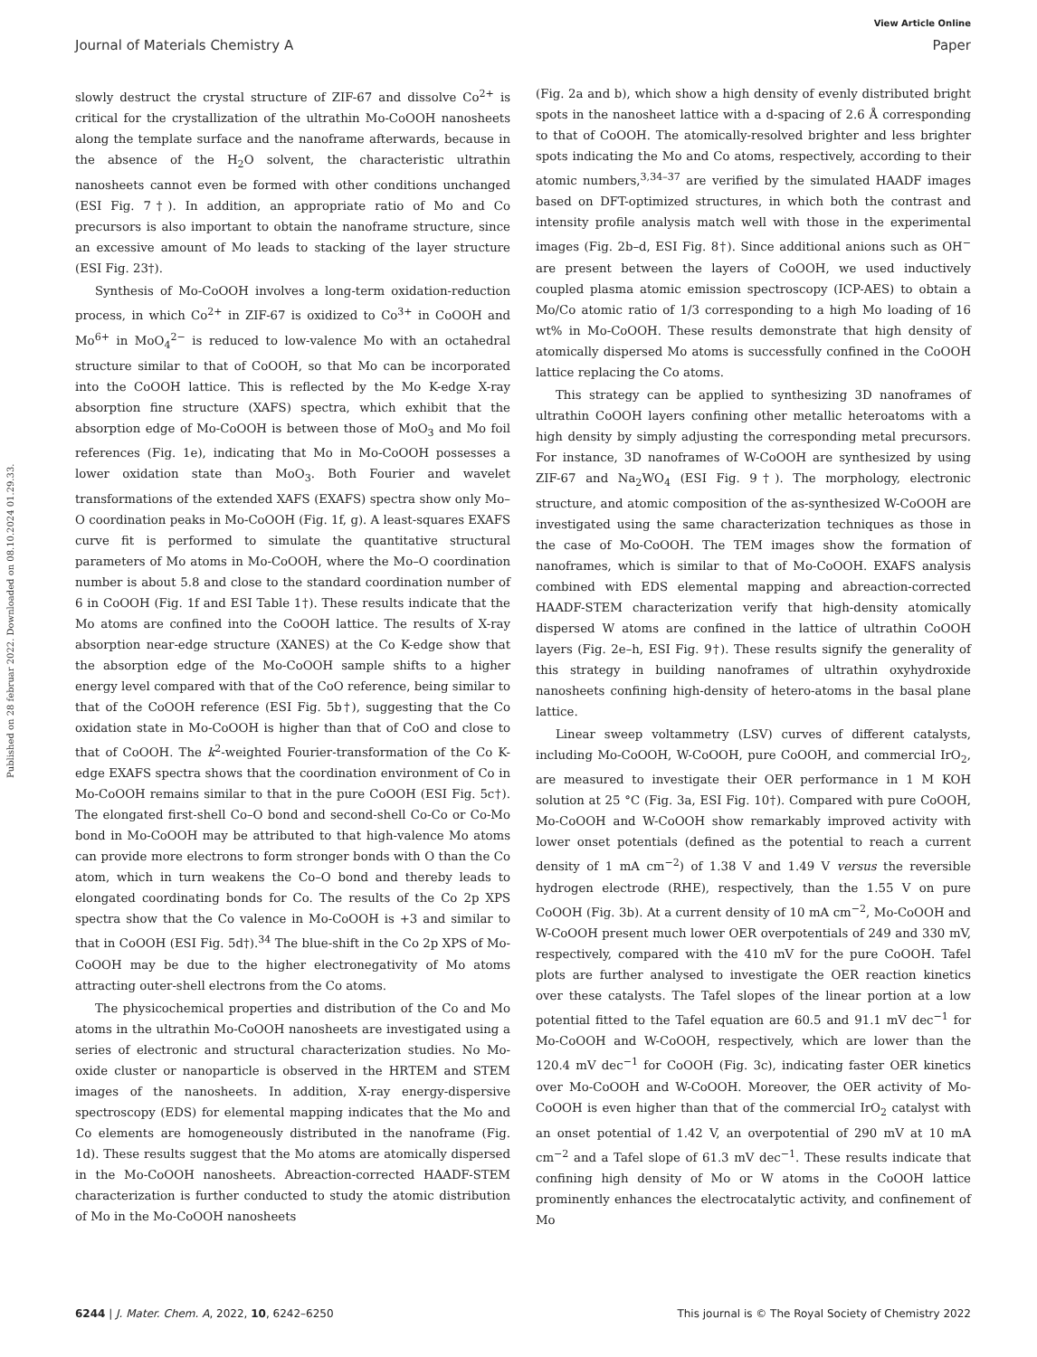View Article Online
Journal of Materials Chemistry A Paper
Published on 28 februar 2022. Downloaded on 08.10.2024 01.29.33.
slowly destruct the crystal structure of ZIF-67 and dissolve Co<sup>2+</sup> is critical for the crystallization of the ultrathin Mo-CoOOH nanosheets along the template surface and the nanoframe afterwards, because in the absence of the H<sub>2</sub>O solvent, the characteristic ultrathin nanosheets cannot even be formed with other conditions unchanged (ESI Fig. 7†). In addition, an appropriate ratio of Mo and Co precursors is also important to obtain the nanoframe structure, since an excessive amount of Mo leads to stacking of the layer structure (ESI Fig. 23†).
Synthesis of Mo-CoOOH involves a long-term oxidation-reduction process, in which Co<sup>2+</sup> in ZIF-67 is oxidized to Co<sup>3+</sup> in CoOOH and Mo<sup>6+</sup> in MoO<sub>4</sub><sup>2−</sup> is reduced to low-valence Mo with an octahedral structure similar to that of CoOOH, so that Mo can be incorporated into the CoOOH lattice. This is reflected by the Mo K-edge X-ray absorption fine structure (XAFS) spectra, which exhibit that the absorption edge of Mo-CoOOH is between those of MoO<sub>3</sub> and Mo foil references (Fig. 1e), indicating that Mo in Mo-CoOOH possesses a lower oxidation state than MoO<sub>3</sub>. Both Fourier and wavelet transformations of the extended XAFS (EXAFS) spectra show only Mo–O coordination peaks in Mo-CoOOH (Fig. 1f, g). A least-squares EXAFS curve fit is performed to simulate the quantitative structural parameters of Mo atoms in Mo-CoOOH, where the Mo–O coordination number is about 5.8 and close to the standard coordination number of 6 in CoOOH (Fig. 1f and ESI Table 1†). These results indicate that the Mo atoms are confined into the CoOOH lattice. The results of X-ray absorption near-edge structure (XANES) at the Co K-edge show that the absorption edge of the Mo-CoOOH sample shifts to a higher energy level compared with that of the CoO reference, being similar to that of the CoOOH reference (ESI Fig. 5b†), suggesting that the Co oxidation state in Mo-CoOOH is higher than that of CoO and close to that of CoOOH. The k<sup>2</sup>-weighted Fourier-transformation of the Co K-edge EXAFS spectra shows that the coordination environment of Co in Mo-CoOOH remains similar to that in the pure CoOOH (ESI Fig. 5c†). The elongated first-shell Co–O bond and second-shell Co-Co or Co-Mo bond in Mo-CoOOH may be attributed to that high-valence Mo atoms can provide more electrons to form stronger bonds with O than the Co atom, which in turn weakens the Co–O bond and thereby leads to elongated coordinating bonds for Co. The results of the Co 2p XPS spectra show that the Co valence in Mo-CoOOH is +3 and similar to that in CoOOH (ESI Fig. 5d†).<sup>34</sup> The blue-shift in the Co 2p XPS of Mo-CoOOH may be due to the higher electronegativity of Mo atoms attracting outer-shell electrons from the Co atoms.
The physicochemical properties and distribution of the Co and Mo atoms in the ultrathin Mo-CoOOH nanosheets are investigated using a series of electronic and structural characterization studies. No Mo-oxide cluster or nanoparticle is observed in the HRTEM and STEM images of the nanosheets. In addition, X-ray energy-dispersive spectroscopy (EDS) for elemental mapping indicates that the Mo and Co elements are homogeneously distributed in the nanoframe (Fig. 1d). These results suggest that the Mo atoms are atomically dispersed in the Mo-CoOOH nanosheets. Abreaction-corrected HAADF-STEM characterization is further conducted to study the atomic distribution of Mo in the Mo-CoOOH nanosheets
(Fig. 2a and b), which show a high density of evenly distributed bright spots in the nanosheet lattice with a d-spacing of 2.6 Å corresponding to that of CoOOH. The atomically-resolved brighter and less brighter spots indicating the Mo and Co atoms, respectively, according to their atomic numbers,<sup>3,34–37</sup> are verified by the simulated HAADF images based on DFT-optimized structures, in which both the contrast and intensity profile analysis match well with those in the experimental images (Fig. 2b–d, ESI Fig. 8†). Since additional anions such as OH<sup>−</sup> are present between the layers of CoOOH, we used inductively coupled plasma atomic emission spectroscopy (ICP-AES) to obtain a Mo/Co atomic ratio of 1/3 corresponding to a high Mo loading of 16 wt% in Mo-CoOOH. These results demonstrate that high density of atomically dispersed Mo atoms is successfully confined in the CoOOH lattice replacing the Co atoms.
This strategy can be applied to synthesizing 3D nanoframes of ultrathin CoOOH layers confining other metallic heteroatoms with a high density by simply adjusting the corresponding metal precursors. For instance, 3D nanoframes of W-CoOOH are synthesized by using ZIF-67 and Na<sub>2</sub>WO<sub>4</sub> (ESI Fig. 9†). The morphology, electronic structure, and atomic composition of the as-synthesized W-CoOOH are investigated using the same characterization techniques as those in the case of Mo-CoOOH. The TEM images show the formation of nanoframes, which is similar to that of Mo-CoOOH. EXAFS analysis combined with EDS elemental mapping and abreaction-corrected HAADF-STEM characterization verify that high-density atomically dispersed W atoms are confined in the lattice of ultrathin CoOOH layers (Fig. 2e–h, ESI Fig. 9†). These results signify the generality of this strategy in building nanoframes of ultrathin oxyhydroxide nanosheets confining high-density of hetero-atoms in the basal plane lattice.
Linear sweep voltammetry (LSV) curves of different catalysts, including Mo-CoOOH, W-CoOOH, pure CoOOH, and commercial IrO<sub>2</sub>, are measured to investigate their OER performance in 1 M KOH solution at 25 °C (Fig. 3a, ESI Fig. 10†). Compared with pure CoOOH, Mo-CoOOH and W-CoOOH show remarkably improved activity with lower onset potentials (defined as the potential to reach a current density of 1 mA cm<sup>−2</sup>) of 1.38 V and 1.49 V versus the reversible hydrogen electrode (RHE), respectively, than the 1.55 V on pure CoOOH (Fig. 3b). At a current density of 10 mA cm<sup>−2</sup>, Mo-CoOOH and W-CoOOH present much lower OER overpotentials of 249 and 330 mV, respectively, compared with the 410 mV for the pure CoOOH. Tafel plots are further analysed to investigate the OER reaction kinetics over these catalysts. The Tafel slopes of the linear portion at a low potential fitted to the Tafel equation are 60.5 and 91.1 mV dec<sup>−1</sup> for Mo-CoOOH and W-CoOOH, respectively, which are lower than the 120.4 mV dec<sup>−1</sup> for CoOOH (Fig. 3c), indicating faster OER kinetics over Mo-CoOOH and W-CoOOH. Moreover, the OER activity of Mo-CoOOH is even higher than that of the commercial IrO<sub>2</sub> catalyst with an onset potential of 1.42 V, an overpotential of 290 mV at 10 mA cm<sup>−2</sup> and a Tafel slope of 61.3 mV dec<sup>−1</sup>. These results indicate that confining high density of Mo or W atoms in the CoOOH lattice prominently enhances the electrocatalytic activity, and confinement of Mo
6244 | J. Mater. Chem. A, 2022, 10, 6242–6250 This journal is © The Royal Society of Chemistry 2022